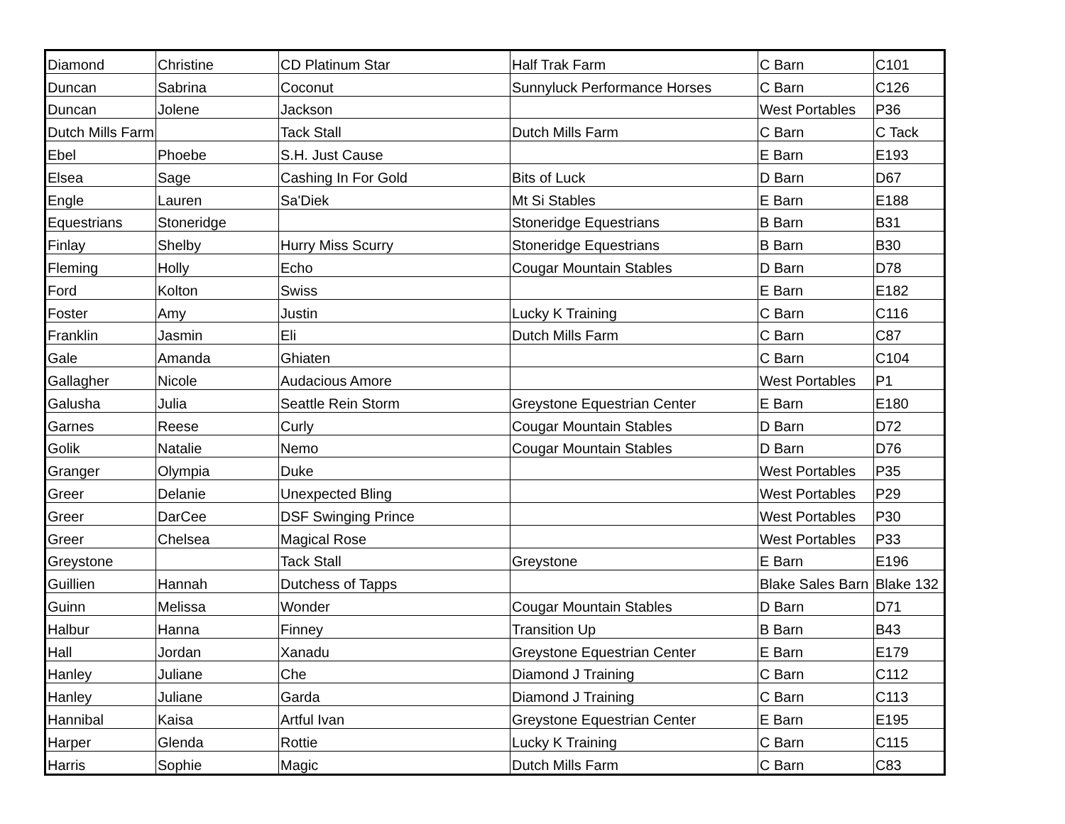| Diamond | Christine | CD Platinum Star | Half Trak Farm | C Barn | C101 |
| Duncan | Sabrina | Coconut | Sunnyluck Performance Horses | C Barn | C126 |
| Duncan | Jolene | Jackson | | West Portables | P36 |
| Dutch Mills Farm | | Tack Stall | Dutch Mills Farm | C Barn | C Tack |
| Ebel | Phoebe | S.H. Just Cause | | E Barn | E193 |
| Elsea | Sage | Cashing In For Gold | Bits of Luck | D Barn | D67 |
| Engle | Lauren | Sa'Diek | Mt Si Stables | E Barn | E188 |
| Equestrians | Stoneridge | | Stoneridge Equestrians | B Barn | B31 |
| Finlay | Shelby | Hurry Miss Scurry | Stoneridge Equestrians | B Barn | B30 |
| Fleming | Holly | Echo | Cougar Mountain Stables | D Barn | D78 |
| Ford | Kolton | Swiss | | E Barn | E182 |
| Foster | Amy | Justin | Lucky K Training | C Barn | C116 |
| Franklin | Jasmin | Eli | Dutch Mills Farm | C Barn | C87 |
| Gale | Amanda | Ghiaten | | C Barn | C104 |
| Gallagher | Nicole | Audacious Amore | | West Portables | P1 |
| Galusha | Julia | Seattle Rein Storm | Greystone Equestrian Center | E Barn | E180 |
| Garnes | Reese | Curly | Cougar Mountain Stables | D Barn | D72 |
| Golik | Natalie | Nemo | Cougar Mountain Stables | D Barn | D76 |
| Granger | Olympia | Duke | | West Portables | P35 |
| Greer | Delanie | Unexpected Bling | | West Portables | P29 |
| Greer | DarCee | DSF Swinging Prince | | West Portables | P30 |
| Greer | Chelsea | Magical Rose | | West Portables | P33 |
| Greystone | | Tack Stall | Greystone | E Barn | E196 |
| Guillien | Hannah | Dutchess of Tapps | | Blake Sales Barn | Blake 132 |
| Guinn | Melissa | Wonder | Cougar Mountain Stables | D Barn | D71 |
| Halbur | Hanna | Finney | Transition Up | B Barn | B43 |
| Hall | Jordan | Xanadu | Greystone Equestrian Center | E Barn | E179 |
| Hanley | Juliane | Che | Diamond J Training | C Barn | C112 |
| Hanley | Juliane | Garda | Diamond J Training | C Barn | C113 |
| Hannibal | Kaisa | Artful Ivan | Greystone Equestrian Center | E Barn | E195 |
| Harper | Glenda | Rottie | Lucky K Training | C Barn | C115 |
| Harris | Sophie | Magic | Dutch Mills Farm | C Barn | C83 |